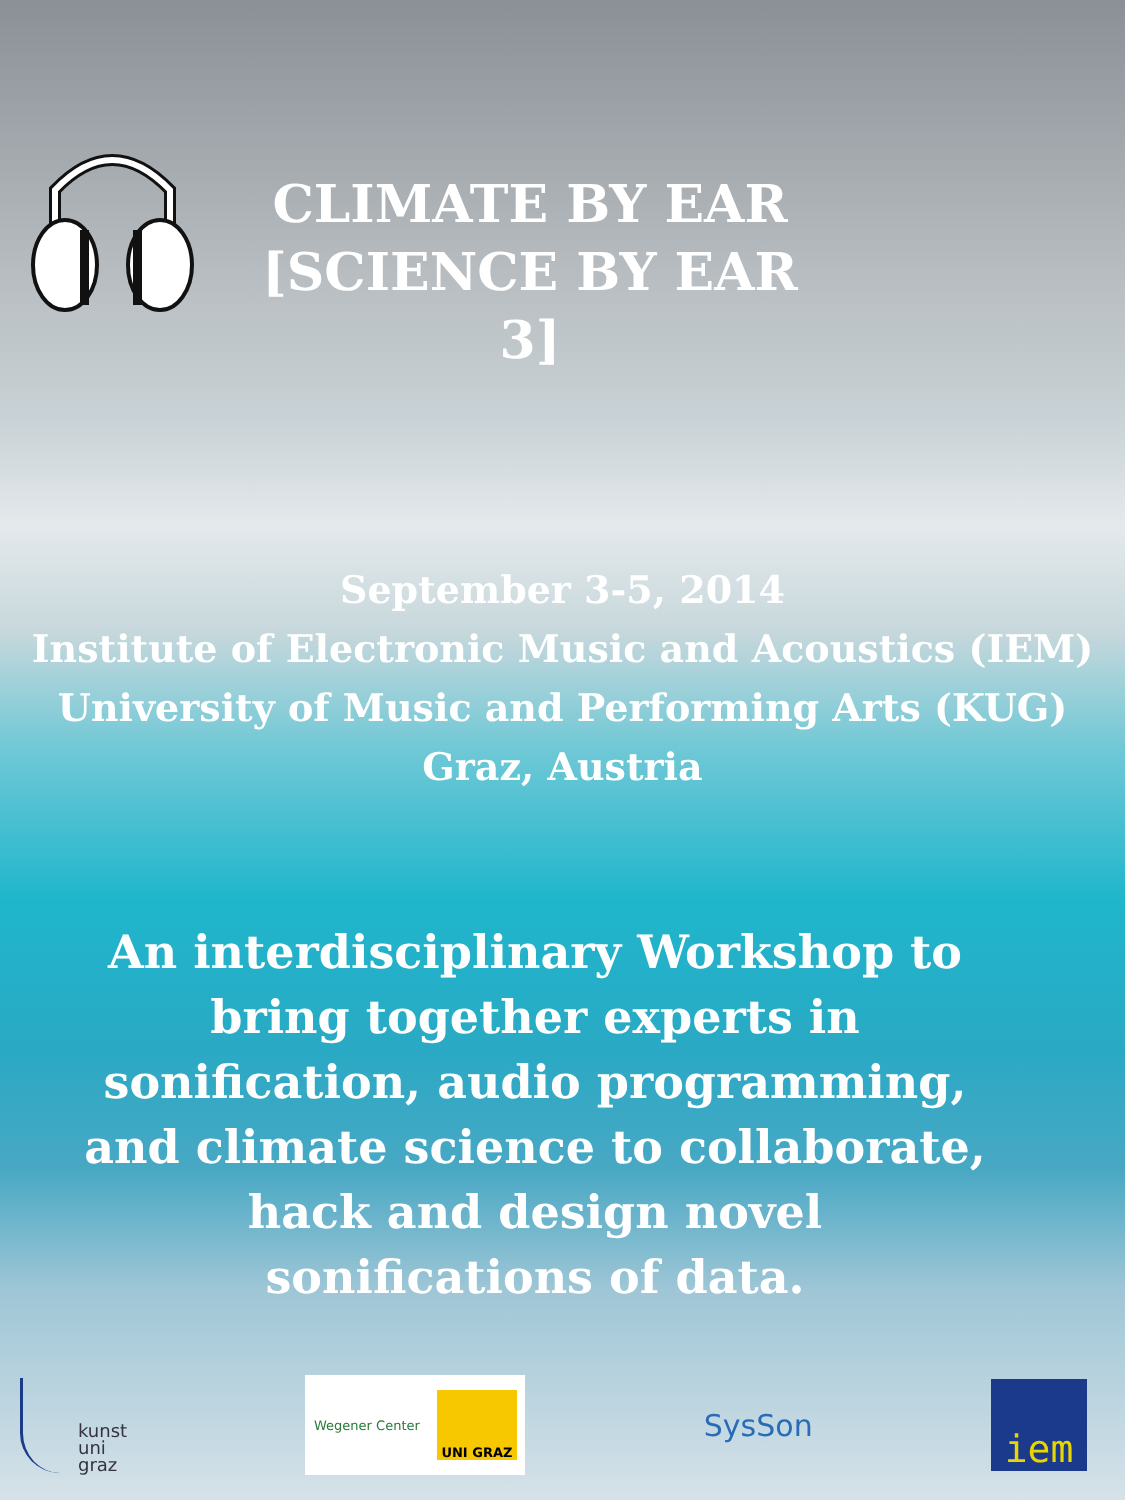CLIMATE BY EAR
[SCIENCE BY EAR 3]
September 3-5, 2014
Institute of Electronic Music and Acoustics (IEM)
University of Music and Performing Arts (KUG)
Graz, Austria
An interdisciplinary Workshop to bring together experts in sonification, audio programming, and climate science to collaborate, hack and design novel sonifications of data.
kunst
uni
graz
Wegener Center
UNI GRAZ
SysSon
iem